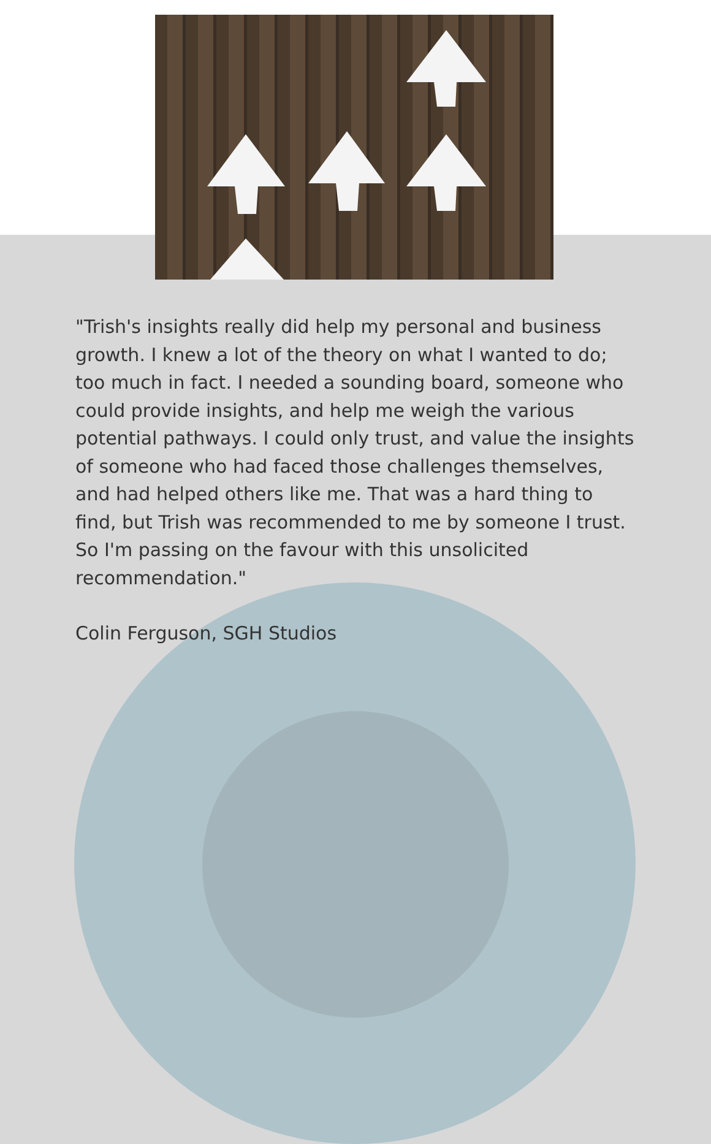"Trish's insights really did help my personal and business growth. I knew a lot of the theory on what I wanted to do; too much in fact. I needed a sounding board, someone who could provide insights, and help me weigh the various potential pathways. I could only trust, and value the insights of someone who had faced those challenges themselves, and had helped others like me. That was a hard thing to find, but Trish was recommended to me by someone I trust. So I'm passing on the favour with this unsolicited recommendation."
Colin Ferguson, SGH Studios